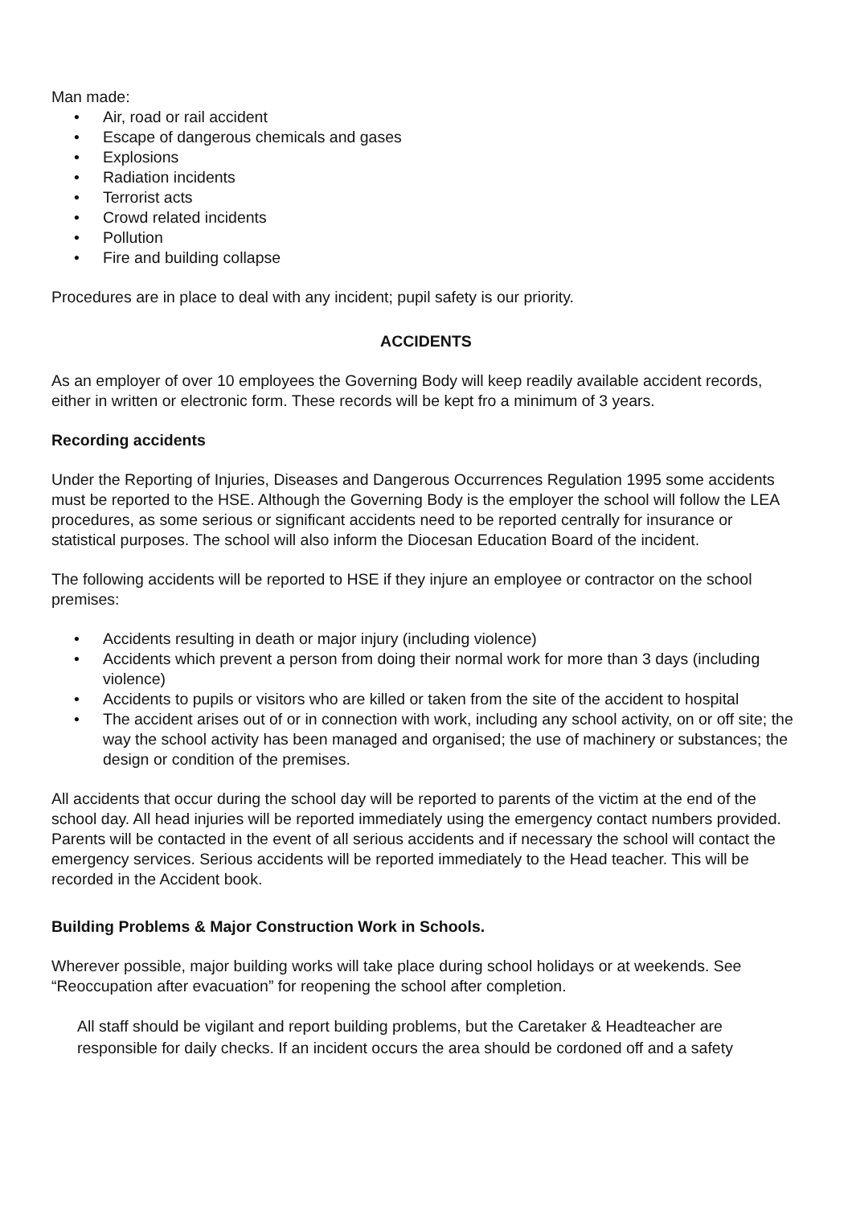Man made:
• Air, road or rail accident
• Escape of dangerous chemicals and gases
• Explosions
• Radiation incidents
• Terrorist acts
• Crowd related incidents
• Pollution
• Fire and building collapse
Procedures are in place to deal with any incident; pupil safety is our priority.
ACCIDENTS
As an employer of over 10 employees the Governing Body will keep readily available accident records, either in written or electronic form. These records will be kept fro a minimum of 3 years.
Recording accidents
Under the Reporting of Injuries, Diseases and Dangerous Occurrences Regulation 1995 some accidents must be reported to the HSE. Although the Governing Body is the employer the school will follow the LEA procedures, as some serious or significant accidents need to be reported centrally for insurance or statistical purposes. The school will also inform the Diocesan Education Board of the incident.
The following accidents will be reported to HSE if they injure an employee or contractor on the school premises:
• Accidents resulting in death or major injury (including violence)
• Accidents which prevent a person from doing their normal work for more than 3 days (including violence)
• Accidents to pupils or visitors who are killed or taken from the site of the accident to hospital
• The accident arises out of or in connection with work, including any school activity, on or off site; the way the school activity has been managed and organised; the use of machinery or substances; the design or condition of the premises.
All accidents that occur during the school day will be reported to parents of the victim at the end of the school day. All head injuries will be reported immediately using the emergency contact numbers provided. Parents will be contacted in the event of all serious accidents and if necessary the school will contact the emergency services. Serious accidents will be reported immediately to the Head teacher. This will be recorded in the Accident book.
Building Problems & Major Construction Work in Schools.
Wherever possible, major building works will take place during school holidays or at weekends. See “Reoccupation after evacuation” for reopening the school after completion.
All staff should be vigilant and report building problems, but the Caretaker & Headteacher are responsible for daily checks. If an incident occurs the area should be cordoned off and a safety